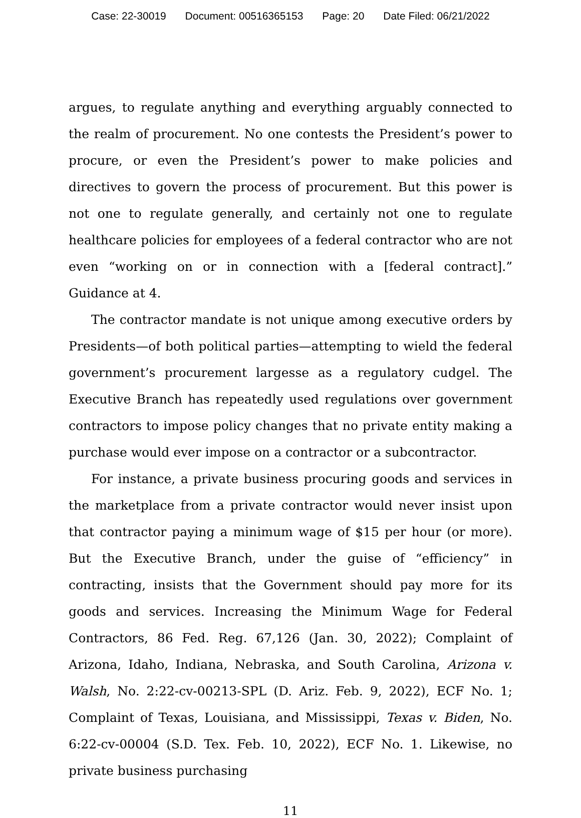Case: 22-30019 Document: 00516365153 Page: 20 Date Filed: 06/21/2022
argues, to regulate anything and everything arguably connected to the realm of procurement. No one contests the President’s power to procure, or even the President’s power to make policies and directives to govern the process of procurement. But this power is not one to regulate generally, and certainly not one to regulate healthcare policies for employees of a federal contractor who are not even “working on or in connection with a [federal contract].” Guidance at 4.
The contractor mandate is not unique among executive orders by Presidents—of both political parties—attempting to wield the federal government’s procurement largesse as a regulatory cudgel. The Executive Branch has repeatedly used regulations over government contractors to impose policy changes that no private entity making a purchase would ever impose on a contractor or a subcontractor.
For instance, a private business procuring goods and services in the marketplace from a private contractor would never insist upon that contractor paying a minimum wage of $15 per hour (or more). But the Executive Branch, under the guise of “efficiency” in contracting, insists that the Government should pay more for its goods and services. Increasing the Minimum Wage for Federal Contractors, 86 Fed. Reg. 67,126 (Jan. 30, 2022); Complaint of Arizona, Idaho, Indiana, Nebraska, and South Carolina, Arizona v. Walsh, No. 2:22-cv-00213-SPL (D. Ariz. Feb. 9, 2022), ECF No. 1; Complaint of Texas, Louisiana, and Mississippi, Texas v. Biden, No. 6:22-cv-00004 (S.D. Tex. Feb. 10, 2022), ECF No. 1. Likewise, no private business purchasing
11